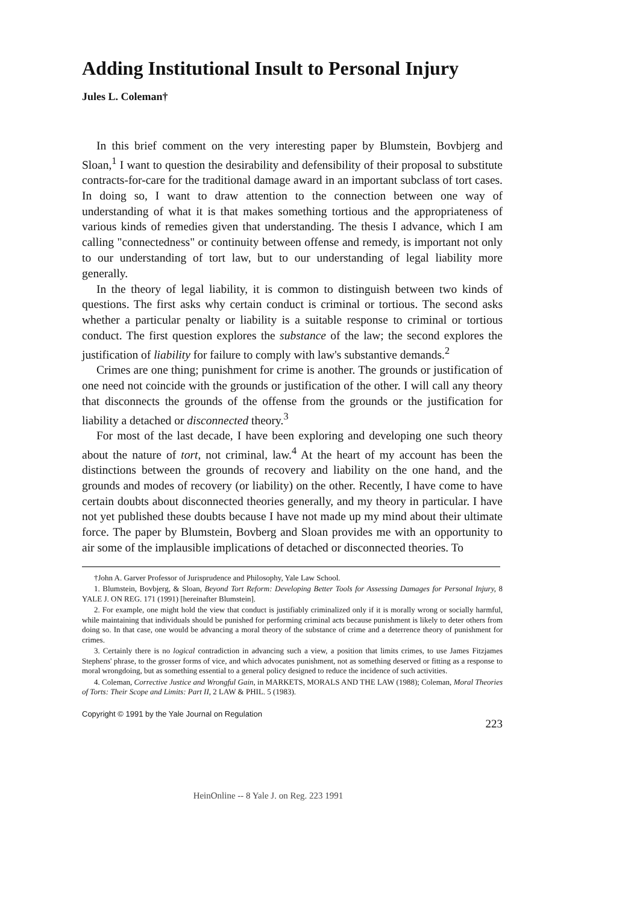Adding Institutional Insult to Personal Injury
Jules L. Coleman†
In this brief comment on the very interesting paper by Blumstein, Bovbjerg and Sloan,<sup>1</sup> I want to question the desirability and defensibility of their proposal to substitute contracts-for-care for the traditional damage award in an important subclass of tort cases. In doing so, I want to draw attention to the connection between one way of understanding of what it is that makes something tortious and the appropriateness of various kinds of remedies given that understanding. The thesis I advance, which I am calling "connectedness" or continuity between offense and remedy, is important not only to our understanding of tort law, but to our understanding of legal liability more generally.
In the theory of legal liability, it is common to distinguish between two kinds of questions. The first asks why certain conduct is criminal or tortious. The second asks whether a particular penalty or liability is a suitable response to criminal or tortious conduct. The first question explores the substance of the law; the second explores the justification of liability for failure to comply with law's substantive demands.<sup>2</sup>
Crimes are one thing; punishment for crime is another. The grounds or justification of one need not coincide with the grounds or justification of the other. I will call any theory that disconnects the grounds of the offense from the grounds or the justification for liability a detached or disconnected theory.<sup>3</sup>
For most of the last decade, I have been exploring and developing one such theory about the nature of tort, not criminal, law.<sup>4</sup> At the heart of my account has been the distinctions between the grounds of recovery and liability on the one hand, and the grounds and modes of recovery (or liability) on the other. Recently, I have come to have certain doubts about disconnected theories generally, and my theory in particular. I have not yet published these doubts because I have not made up my mind about their ultimate force. The paper by Blumstein, Bovberg and Sloan provides me with an opportunity to air some of the implausible implications of detached or disconnected theories. To
†John A. Garver Professor of Jurisprudence and Philosophy, Yale Law School.
1. Blumstein, Bovbjerg, & Sloan, Beyond Tort Reform: Developing Better Tools for Assessing Damages for Personal Injury, 8 YALE J. ON REG. 171 (1991) [hereinafter Blumstein].
2. For example, one might hold the view that conduct is justifiably criminalized only if it is morally wrong or socially harmful, while maintaining that individuals should be punished for performing criminal acts because punishment is likely to deter others from doing so. In that case, one would be advancing a moral theory of the substance of crime and a deterrence theory of punishment for crimes.
3. Certainly there is no logical contradiction in advancing such a view, a position that limits crimes, to use James Fitzjames Stephens' phrase, to the grosser forms of vice, and which advocates punishment, not as something deserved or fitting as a response to moral wrongdoing, but as something essential to a general policy designed to reduce the incidence of such activities.
4. Coleman, Corrective Justice and Wrongful Gain, in MARKETS, MORALS AND THE LAW (1988); Coleman, Moral Theories of Torts: Their Scope and Limits: Part II, 2 LAW & PHIL. 5 (1983).
Copyright © 1991 by the Yale Journal on Regulation
223
HeinOnline -- 8 Yale J. on Reg. 223 1991